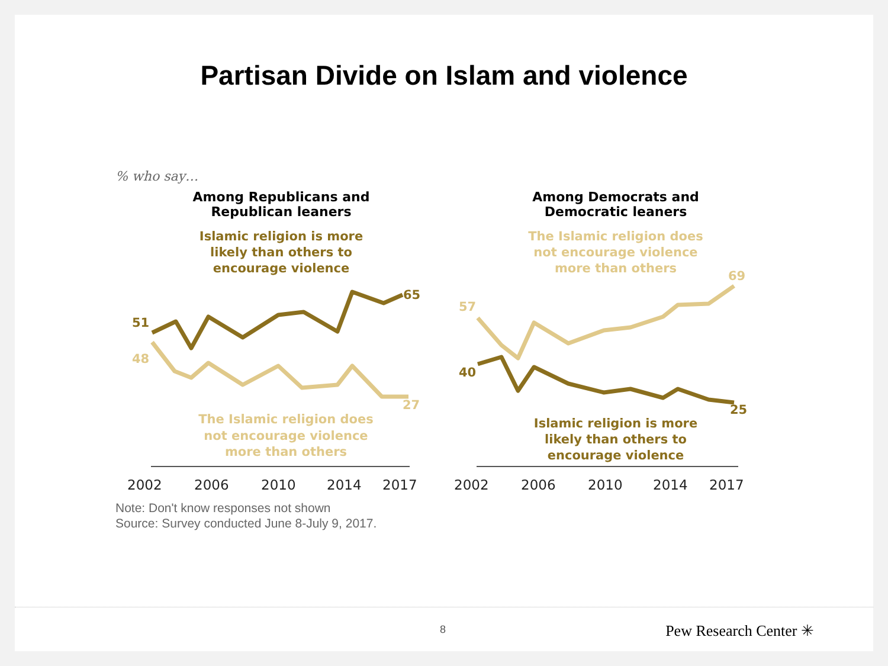Partisan Divide on Islam and violence
% who say…
Among Republicans and
Republican leaners
Islamic religion is more
likely than others to
encourage violence
Among Democrats and
Democratic leaners
The Islamic religion does
not encourage violence
more than others
51
48
65
27
57
40
69
25
2002
2006
2010
2014
2017
2002
2006
2010
2014
2017
The Islamic religion does
not encourage violence
more than others
Islamic religion is more
likely than others to
encourage violence
Note: Don't know responses not shown
Source: Survey conducted June 8-July 9, 2017.
8 Pew Research Center ✳